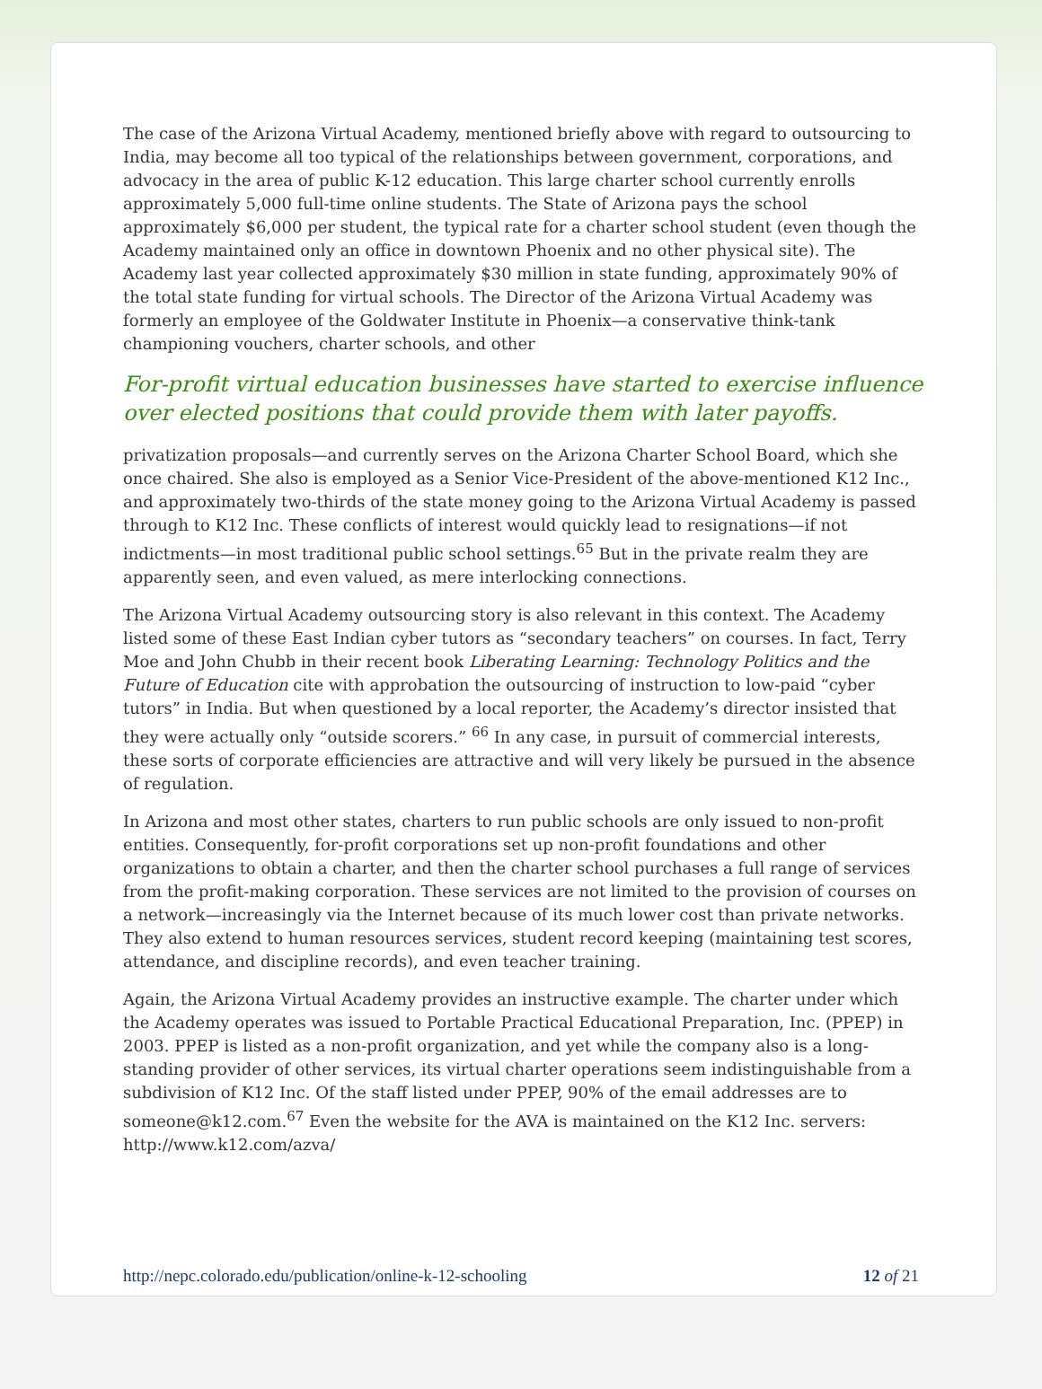The case of the Arizona Virtual Academy, mentioned briefly above with regard to outsourcing to India, may become all too typical of the relationships between government, corporations, and advocacy in the area of public K-12 education. This large charter school currently enrolls approximately 5,000 full-time online students. The State of Arizona pays the school approximately $6,000 per student, the typical rate for a charter school student (even though the Academy maintained only an office in downtown Phoenix and no other physical site). The Academy last year collected approximately $30 million in state funding, approximately 90% of the total state funding for virtual schools. The Director of the Arizona Virtual Academy was formerly an employee of the Goldwater Institute in Phoenix—a conservative think-tank championing vouchers, charter schools, and other
For-profit virtual education businesses have started to exercise influence over elected positions that could provide them with later payoffs.
privatization proposals—and currently serves on the Arizona Charter School Board, which she once chaired. She also is employed as a Senior Vice-President of the above-mentioned K12 Inc., and approximately two-thirds of the state money going to the Arizona Virtual Academy is passed through to K12 Inc. These conflicts of interest would quickly lead to resignations—if not indictments—in most traditional public school settings.<sup>65</sup> But in the private realm they are apparently seen, and even valued, as mere interlocking connections.
The Arizona Virtual Academy outsourcing story is also relevant in this context. The Academy listed some of these East Indian cyber tutors as “secondary teachers” on courses. In fact, Terry Moe and John Chubb in their recent book Liberating Learning: Technology Politics and the Future of Education cite with approbation the outsourcing of instruction to low-paid “cyber tutors” in India. But when questioned by a local reporter, the Academy’s director insisted that they were actually only “outside scorers.” <sup>66</sup> In any case, in pursuit of commercial interests, these sorts of corporate efficiencies are attractive and will very likely be pursued in the absence of regulation.
In Arizona and most other states, charters to run public schools are only issued to non-profit entities. Consequently, for-profit corporations set up non-profit foundations and other organizations to obtain a charter, and then the charter school purchases a full range of services from the profit-making corporation. These services are not limited to the provision of courses on a network—increasingly via the Internet because of its much lower cost than private networks. They also extend to human resources services, student record keeping (maintaining test scores, attendance, and discipline records), and even teacher training.
Again, the Arizona Virtual Academy provides an instructive example. The charter under which the Academy operates was issued to Portable Practical Educational Preparation, Inc. (PPEP) in 2003. PPEP is listed as a non-profit organization, and yet while the company also is a long-standing provider of other services, its virtual charter operations seem indistinguishable from a subdivision of K12 Inc. Of the staff listed under PPEP, 90% of the email addresses are to someone@k12.com.<sup>67</sup> Even the website for the AVA is maintained on the K12 Inc. servers: http://www.k12.com/azva/
http://nepc.colorado.edu/publication/online-k-12-schooling 12 of 21